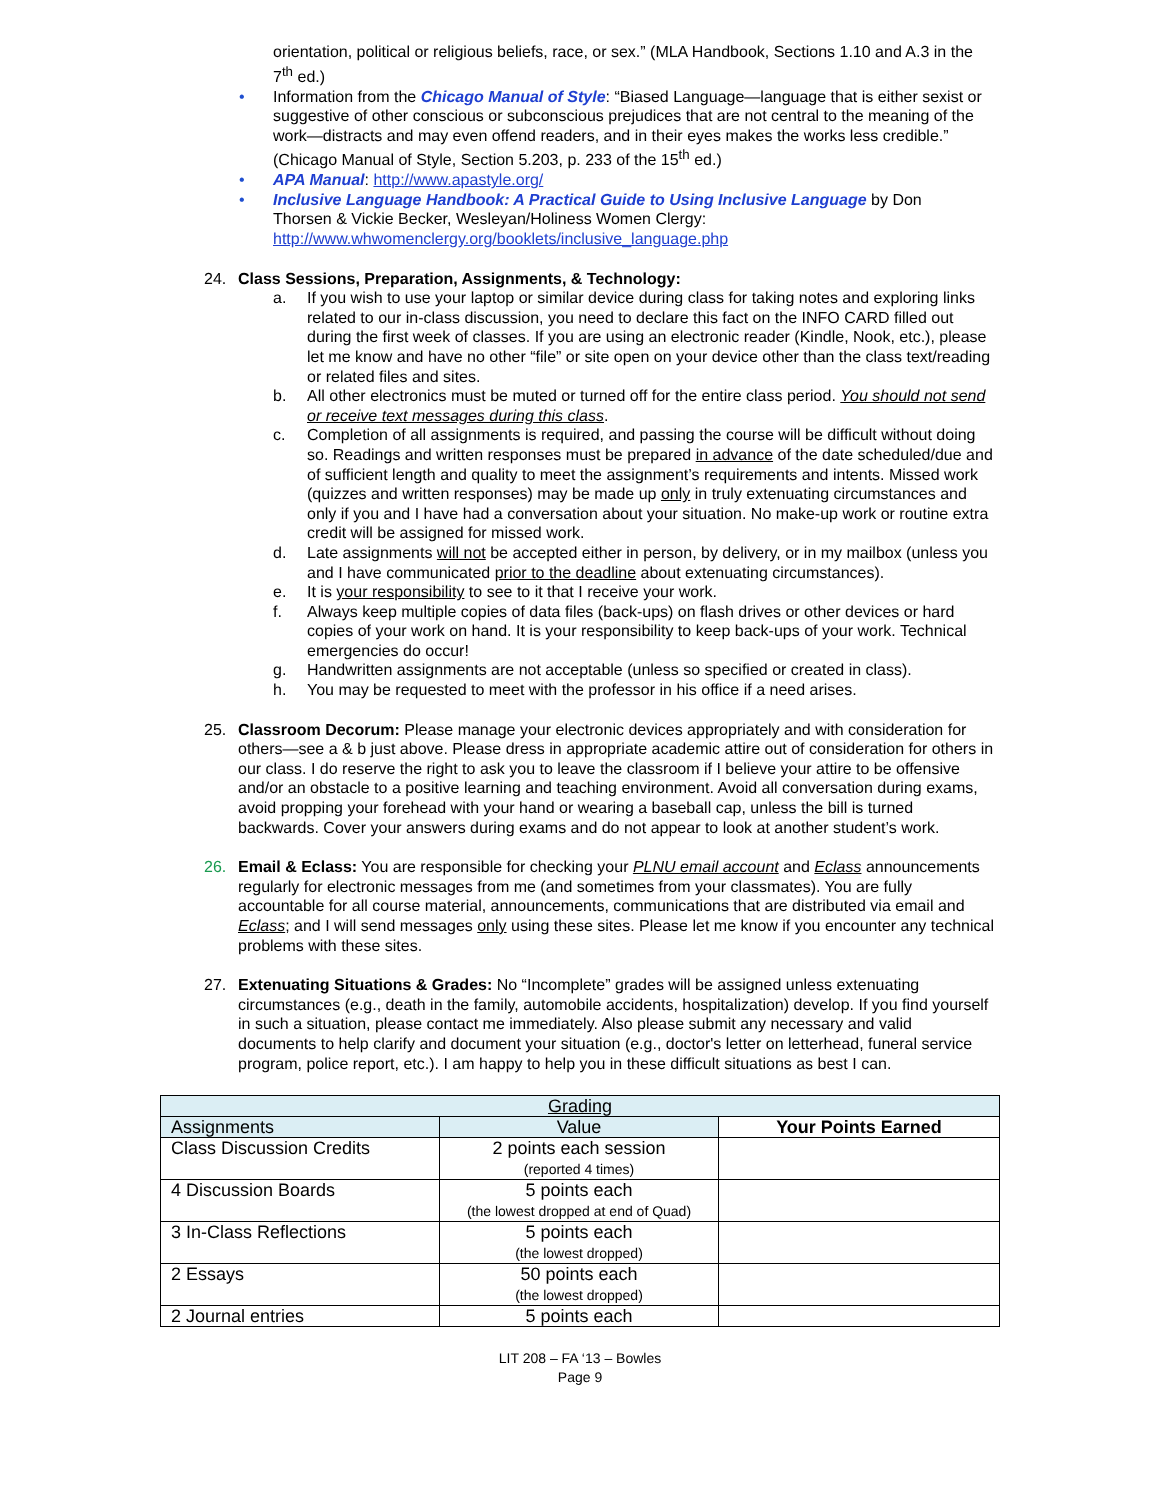orientation, political or religious beliefs, race, or sex.” (MLA Handbook, Sections 1.10 and A.3 in the 7<sup>th</sup> ed.)
• Information from the Chicago Manual of Style: “Biased Language—language that is either sexist or suggestive of other conscious or subconscious prejudices that are not central to the meaning of the work—distracts and may even offend readers, and in their eyes makes the works less credible.” (Chicago Manual of Style, Section 5.203, p. 233 of the 15<sup>th</sup> ed.)
• APA Manual: http://www.apastyle.org/
• Inclusive Language Handbook: A Practical Guide to Using Inclusive Language by Don Thorsen & Vickie Becker, Wesleyan/Holiness Women Clergy: http://www.whwomenclergy.org/booklets/inclusive_language.php
24. Class Sessions, Preparation, Assignments, & Technology:
a. If you wish to use your laptop or similar device during class for taking notes and exploring links related to our in-class discussion, you need to declare this fact on the INFO CARD filled out during the first week of classes. If you are using an electronic reader (Kindle, Nook, etc.), please let me know and have no other “file” or site open on your device other than the class text/reading or related files and sites.
b. All other electronics must be muted or turned off for the entire class period. You should not send or receive text messages during this class.
c. Completion of all assignments is required, and passing the course will be difficult without doing so. Readings and written responses must be prepared in advance of the date scheduled/due and of sufficient length and quality to meet the assignment’s requirements and intents. Missed work (quizzes and written responses) may be made up only in truly extenuating circumstances and only if you and I have had a conversation about your situation. No make-up work or routine extra credit will be assigned for missed work.
d. Late assignments will not be accepted either in person, by delivery, or in my mailbox (unless you and I have communicated prior to the deadline about extenuating circumstances).
e. It is your responsibility to see to it that I receive your work.
f. Always keep multiple copies of data files (back-ups) on flash drives or other devices or hard copies of your work on hand. It is your responsibility to keep back-ups of your work. Technical emergencies do occur!
g. Handwritten assignments are not acceptable (unless so specified or created in class).
h. You may be requested to meet with the professor in his office if a need arises.
25. Classroom Decorum: Please manage your electronic devices appropriately and with consideration for others—see a & b just above. Please dress in appropriate academic attire out of consideration for others in our class. I do reserve the right to ask you to leave the classroom if I believe your attire to be offensive and/or an obstacle to a positive learning and teaching environment. Avoid all conversation during exams, avoid propping your forehead with your hand or wearing a baseball cap, unless the bill is turned backwards. Cover your answers during exams and do not appear to look at another student’s work.
26. Email & Eclass: You are responsible for checking your PLNU email account and Eclass announcements regularly for electronic messages from me (and sometimes from your classmates). You are fully accountable for all course material, announcements, communications that are distributed via email and Eclass; and I will send messages only using these sites. Please let me know if you encounter any technical problems with these sites.
27. Extenuating Situations & Grades: No “Incomplete” grades will be assigned unless extenuating circumstances (e.g., death in the family, automobile accidents, hospitalization) develop. If you find yourself in such a situation, please contact me immediately. Also please submit any necessary and valid documents to help clarify and document your situation (e.g., doctor's letter on letterhead, funeral service program, police report, etc.). I am happy to help you in these difficult situations as best I can.
| Grading | | |
| Assignments | Value | Your Points Earned |
| Class Discussion Credits | 2 points each session (reported 4 times) | |
| 4 Discussion Boards | 5 points each (the lowest dropped at end of Quad) | |
| 3 In-Class Reflections | 5 points each (the lowest dropped) | |
| 2 Essays | 50 points each (the lowest dropped) | |
| 2 Journal entries | 5 points each | |
LIT 208 – FA ‘13 – Bowles
Page 9